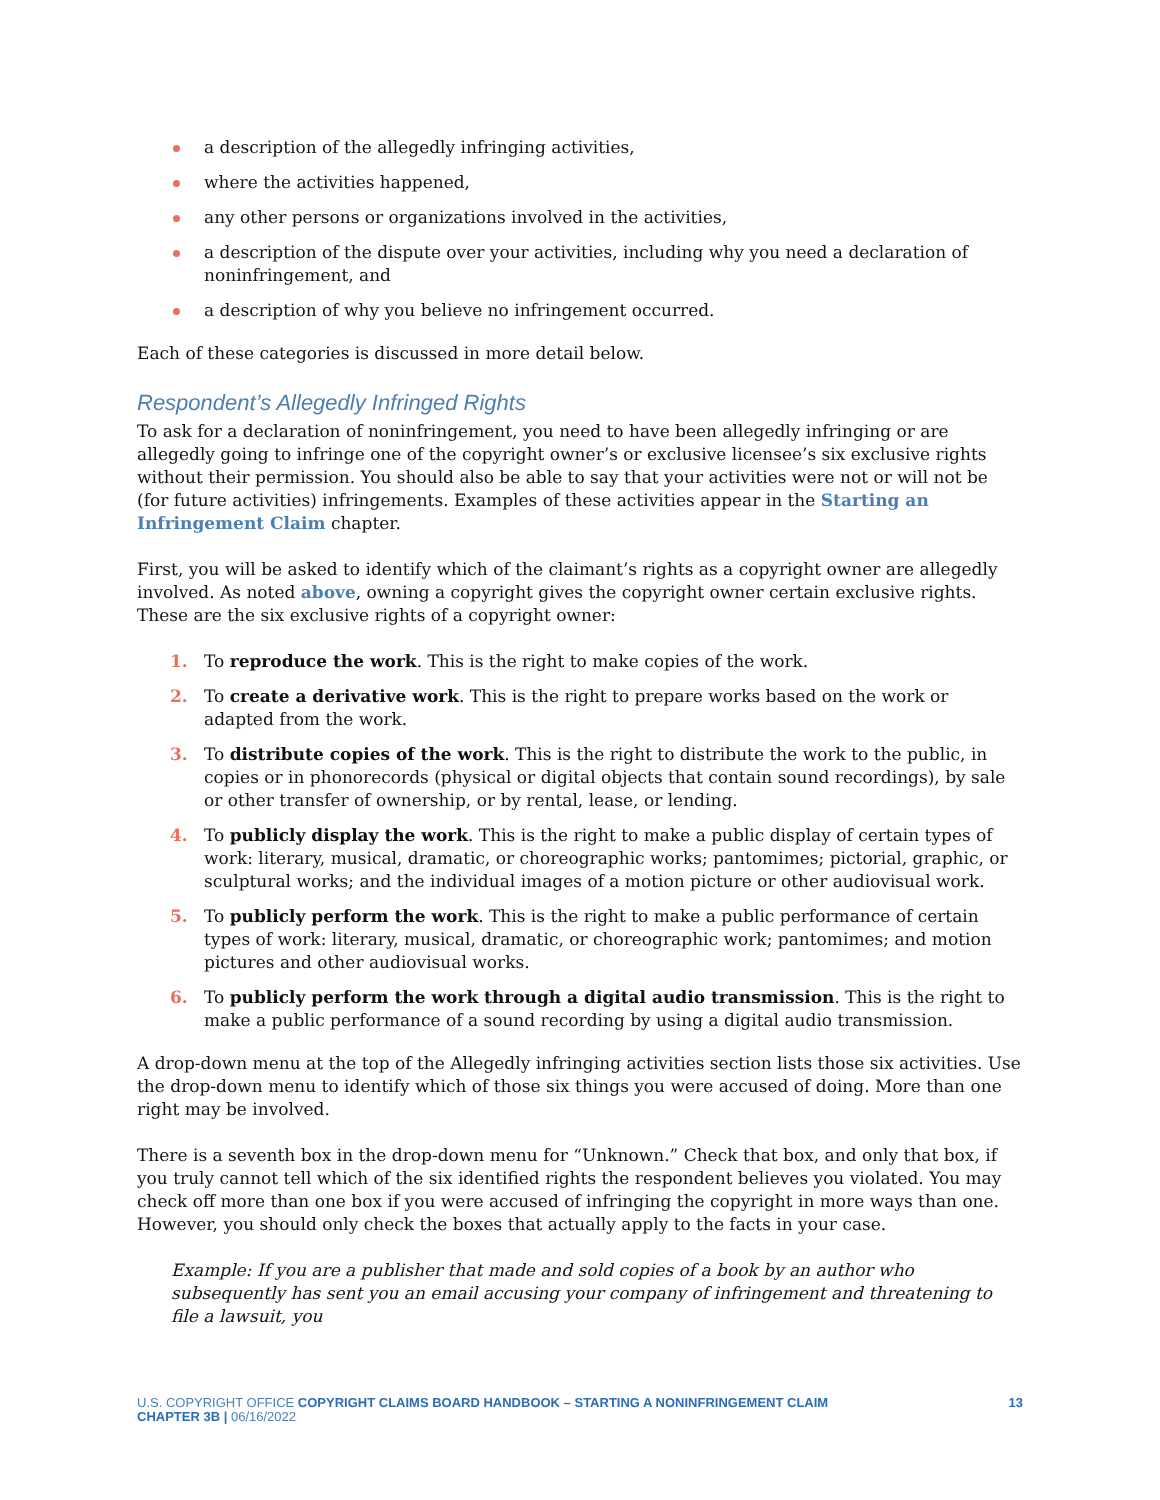a description of the allegedly infringing activities,
where the activities happened,
any other persons or organizations involved in the activities,
a description of the dispute over your activities, including why you need a declaration of noninfringement, and
a description of why you believe no infringement occurred.
Each of these categories is discussed in more detail below.
Respondent’s Allegedly Infringed Rights
To ask for a declaration of noninfringement, you need to have been allegedly infringing or are allegedly going to infringe one of the copyright owner’s or exclusive licensee’s six exclusive rights without their permission. You should also be able to say that your activities were not or will not be (for future activities) infringements. Examples of these activities appear in the Starting an Infringement Claim chapter.
First, you will be asked to identify which of the claimant’s rights as a copyright owner are allegedly involved. As noted above, owning a copyright gives the copyright owner certain exclusive rights. These are the six exclusive rights of a copyright owner:
1. To reproduce the work. This is the right to make copies of the work.
2. To create a derivative work. This is the right to prepare works based on the work or adapted from the work.
3. To distribute copies of the work. This is the right to distribute the work to the public, in copies or in phonorecords (physical or digital objects that contain sound recordings), by sale or other transfer of ownership, or by rental, lease, or lending.
4. To publicly display the work. This is the right to make a public display of certain types of work: literary, musical, dramatic, or choreographic works; pantomimes; pictorial, graphic, or sculptural works; and the individual images of a motion picture or other audiovisual work.
5. To publicly perform the work. This is the right to make a public performance of certain types of work: literary, musical, dramatic, or choreographic work; pantomimes; and motion pictures and other audiovisual works.
6. To publicly perform the work through a digital audio transmission. This is the right to make a public performance of a sound recording by using a digital audio transmission.
A drop-down menu at the top of the Allegedly infringing activities section lists those six activities. Use the drop-down menu to identify which of those six things you were accused of doing. More than one right may be involved.
There is a seventh box in the drop-down menu for “Unknown.” Check that box, and only that box, if you truly cannot tell which of the six identified rights the respondent believes you violated. You may check off more than one box if you were accused of infringing the copyright in more ways than one. However, you should only check the boxes that actually apply to the facts in your case.
Example: If you are a publisher that made and sold copies of a book by an author who subsequently has sent you an email accusing your company of infringement and threatening to file a lawsuit, you
U.S. COPYRIGHT OFFICE COPYRIGHT CLAIMS BOARD HANDBOOK – STARTING A NONINFRINGEMENT CLAIM
CHAPTER 3B | 06/16/2022
13